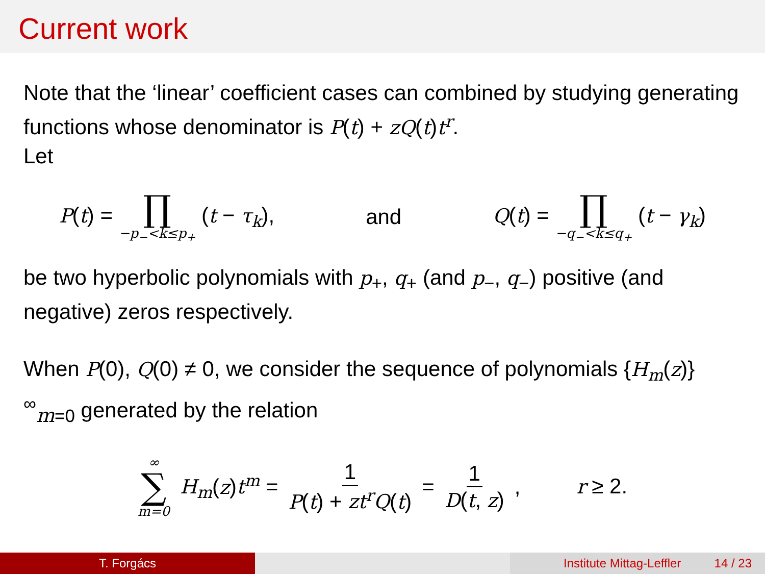Current work
Note that the ‘linear’ coefficient cases can combined by studying generating functions whose denominator is P(t) + zQ(t)t<sup>r</sup>.
Let
P(t) = ∏ −p<sub>−</sub><k≤p<sub>+</sub> (t − τ<sub>k</sub>), and Q(t) = ∏ −q<sub>−</sub><k≤q<sub>+</sub> (t − γ<sub>k</sub>)
be two hyperbolic polynomials with p<sub>+</sub>, q<sub>+</sub> (and p<sub>−</sub>, q<sub>−</sub>) positive (and negative) zeros respectively.
When P(0), Q(0) ≠ 0, we consider the sequence of polynomials {H<sub>m</sub>(z)}<sup>∞</sup><sub>m=0</sub> generated by the relation
∞ ∑ m=0 H<sub>m</sub>(z)t<sup>m</sup> = 1 P(t) + zt<sup>r</sup>Q(t) = 1 D(t, z), r ≥ 2.
T. Forgács Institute Mittag-Leffler 14 / 23